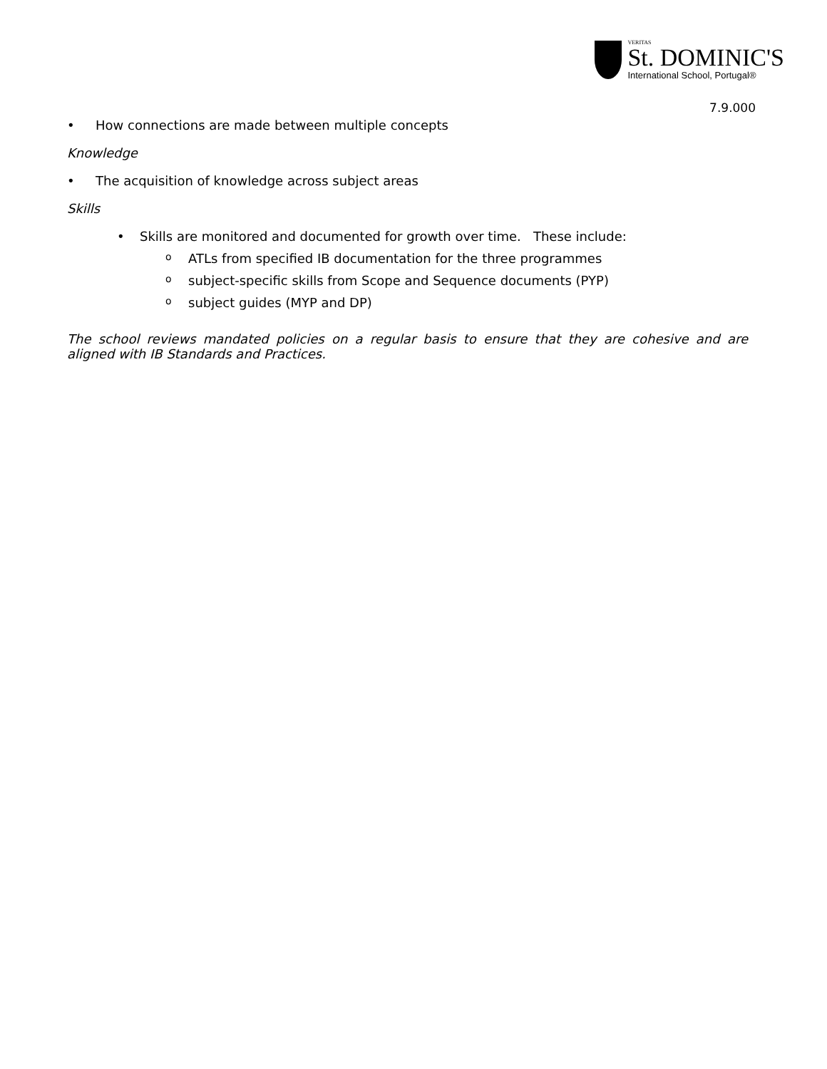VERITAS
St. DOMINIC'S
International School, Portugal®
7.9.000
• How connections are made between multiple concepts
Knowledge
• The acquisition of knowledge across subject areas
Skills
• Skills are monitored and documented for growth over time. These include:
o ATLs from specified IB documentation for the three programmes
osubject-specific skills from Scope and Sequence documents (PYP)
osubject guides (MYP and DP)
The school reviews mandated policies on a regular basis to ensure that they are cohesive and are aligned with IB Standards and Practices.